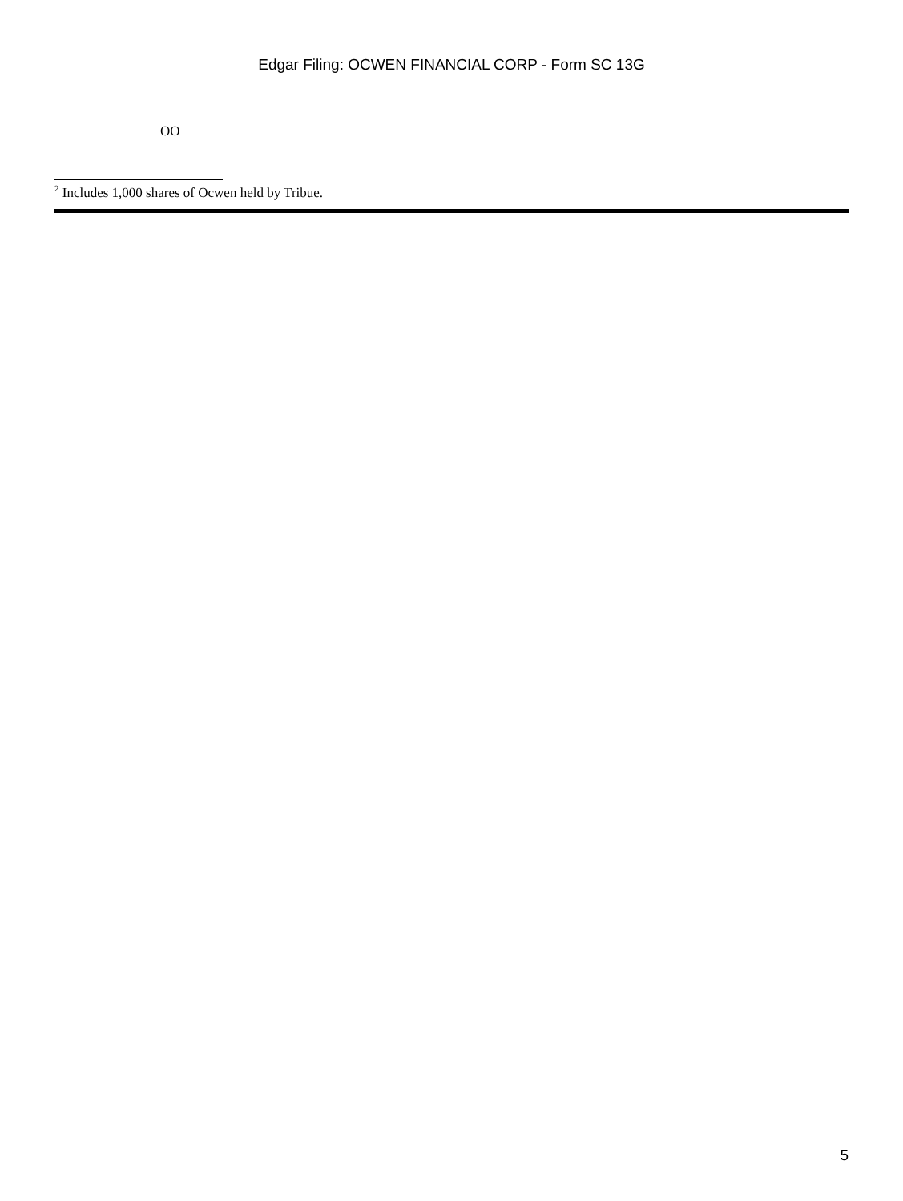Edgar Filing: OCWEN FINANCIAL CORP - Form SC 13G
OO
<sup>2</sup> Includes 1,000 shares of Ocwen held by Tribue.
5